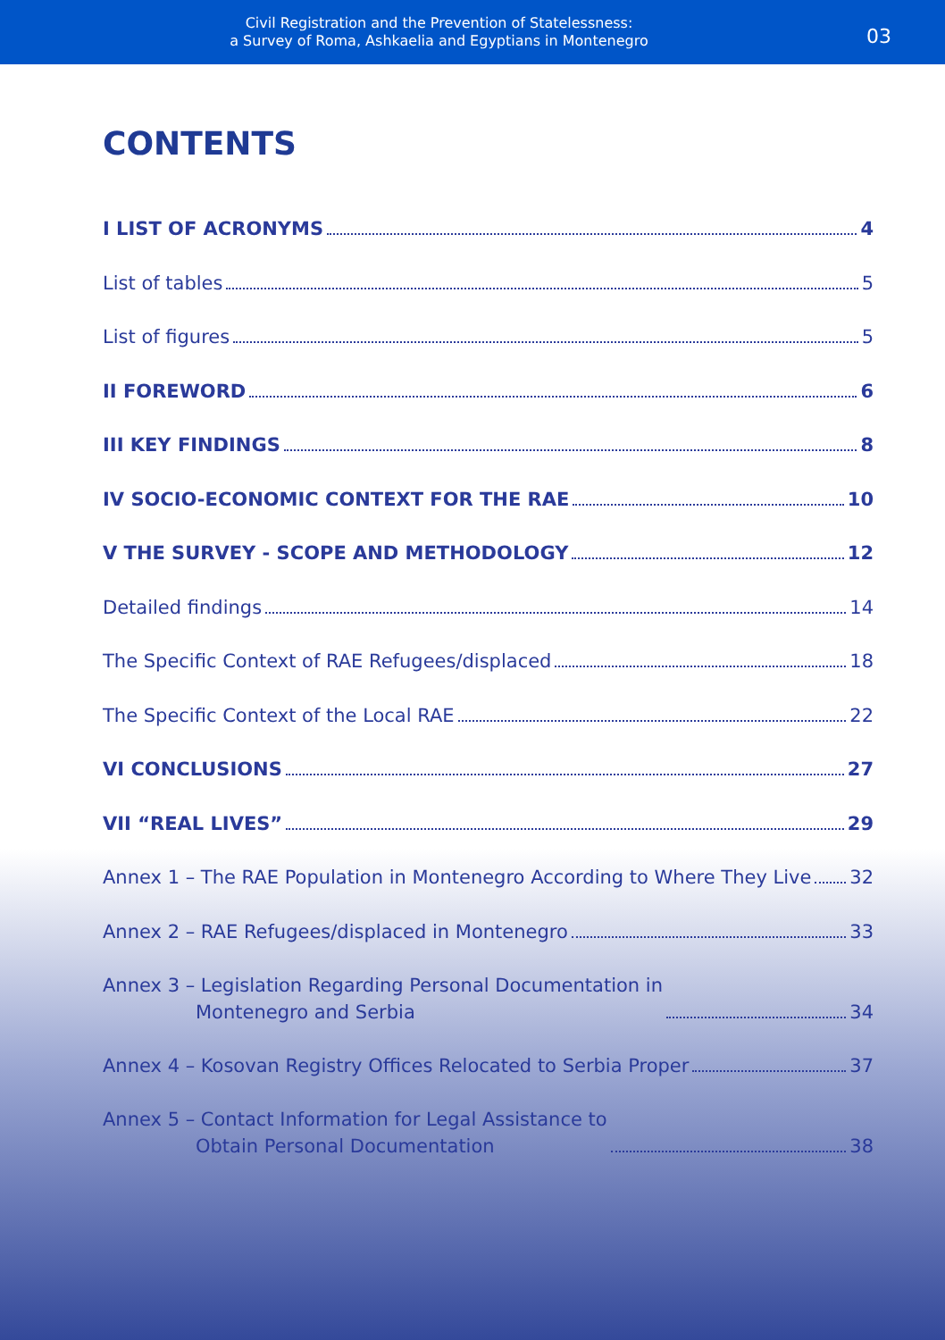Civil Registration and the Prevention of Statelessness:
a Survey of Roma, Ashkaelia and Egyptians in Montenegro
03
CONTENTS
I LIST OF ACRONYMS 4
List of tables 5
List of figures 5
II FOREWORD 6
III KEY FINDINGS 8
IV SOCIO-ECONOMIC CONTEXT FOR THE RAE 10
V THE SURVEY - SCOPE AND METHODOLOGY 12
Detailed findings 14
The Specific Context of RAE Refugees/displaced 18
The Specific Context of the Local RAE 22
VI CONCLUSIONS 27
VII “REAL LIVES” 29
Annex 1 – The RAE Population in Montenegro According to Where They Live 32
Annex 2 – RAE Refugees/displaced in Montenegro 33
Annex 3 – Legislation Regarding Personal Documentation in
Montenegro and Serbia 34
Annex 4 – Kosovan Registry Offices Relocated to Serbia Proper 37
Annex 5 – Contact Information for Legal Assistance to
Obtain Personal Documentation 38